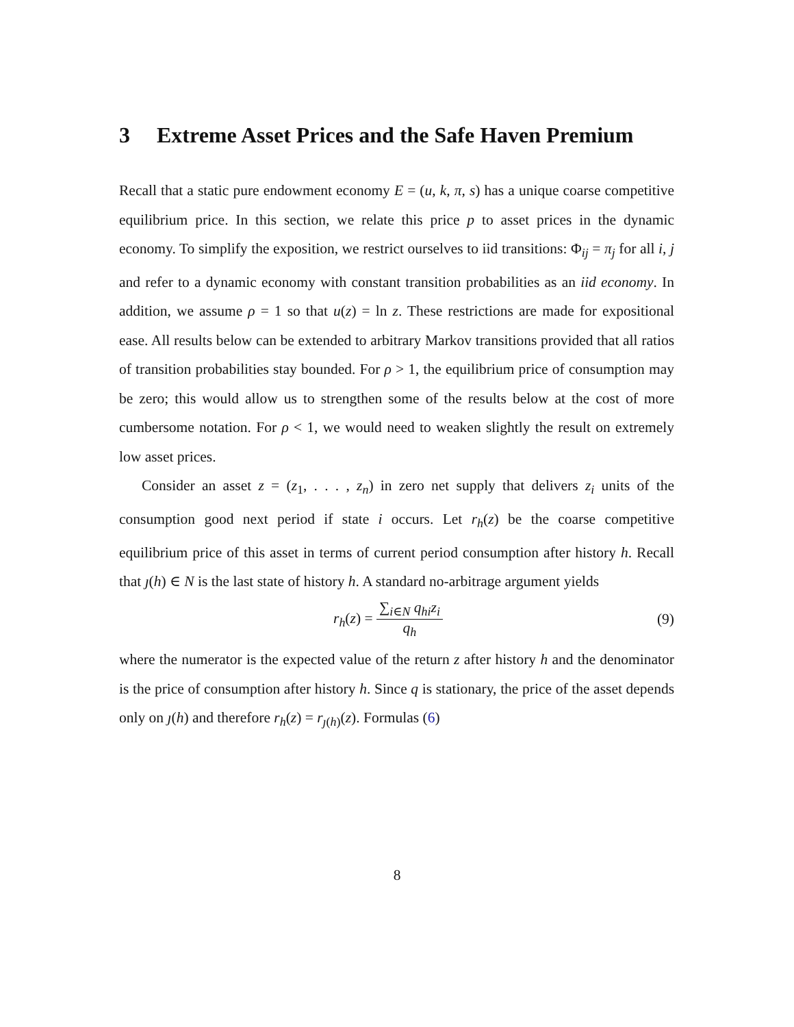3 Extreme Asset Prices and the Safe Haven Premium
Recall that a static pure endowment economy E = (u, k, π, s) has a unique coarse competitive equilibrium price. In this section, we relate this price p to asset prices in the dynamic economy. To simplify the exposition, we restrict ourselves to iid transitions: Φ<sub>ij</sub> = π<sub>j</sub> for all i, j and refer to a dynamic economy with constant transition probabilities as an iid economy. In addition, we assume ρ = 1 so that u(z) = ln z. These restrictions are made for expositional ease. All results below can be extended to arbitrary Markov transitions provided that all ratios of transition probabilities stay bounded. For ρ > 1, the equilibrium price of consumption may be zero; this would allow us to strengthen some of the results below at the cost of more cumbersome notation. For ρ < 1, we would need to weaken slightly the result on extremely low asset prices.
Consider an asset z = (z<sub>1</sub>, . . . , z<sub>n</sub>) in zero net supply that delivers z<sub>i</sub> units of the consumption good next period if state i occurs. Let r<sub>h</sub>(z) be the coarse competitive equilibrium price of this asset in terms of current period consumption after history h. Recall that ȷ(h) ∈ N is the last state of history h. A standard no-arbitrage argument yields
r<sub>h</sub>(z) = ∑<sub>i∈N</sub> q<sub>hi</sub>z<sub>i</sub> q<sub>h</sub> (9)
where the numerator is the expected value of the return z after history h and the denominator is the price of consumption after history h. Since q is stationary, the price of the asset depends only on ȷ(h) and therefore r<sub>h</sub>(z) = r<sub>ȷ(h)</sub>(z). Formulas (6)
8